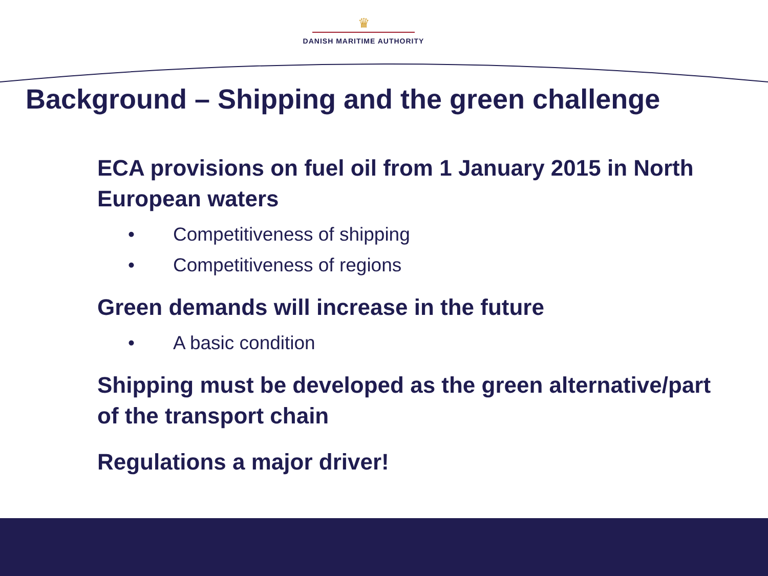♛
DANISH MARITIME AUTHORITY
Background – Shipping and the green challenge
ECA provisions on fuel oil from 1 January 2015 in North European waters
• Competitiveness of shipping
• Competitiveness of regions
Green demands will increase in the future
• A basic condition
Shipping must be developed as the green alternative/part of the transport chain
Regulations a major driver!